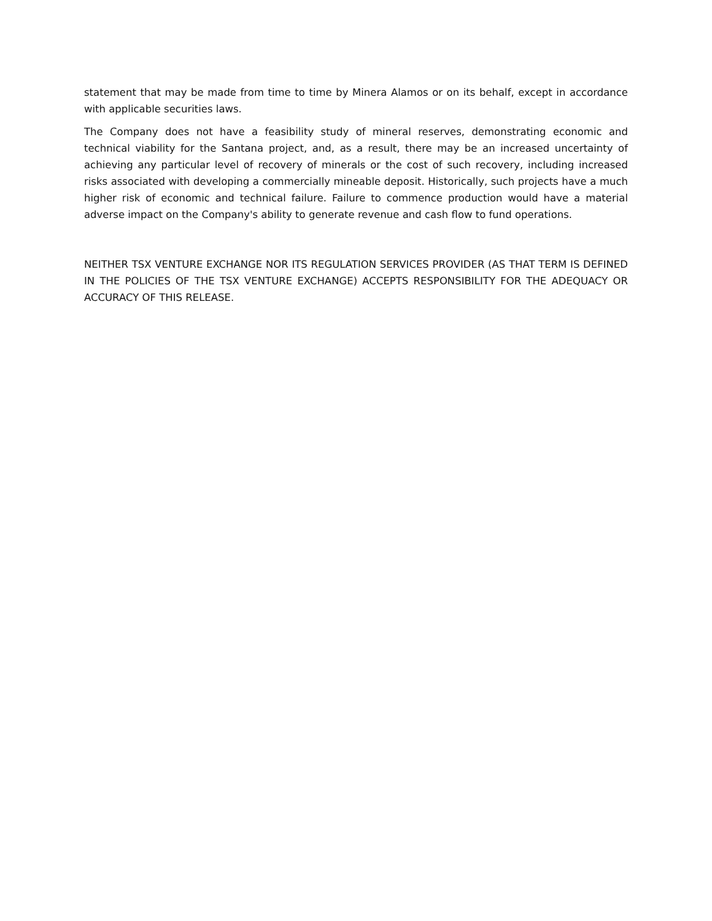statement that may be made from time to time by Minera Alamos or on its behalf, except in accordance with applicable securities laws.
The Company does not have a feasibility study of mineral reserves, demonstrating economic and technical viability for the Santana project, and, as a result, there may be an increased uncertainty of achieving any particular level of recovery of minerals or the cost of such recovery, including increased risks associated with developing a commercially mineable deposit. Historically, such projects have a much higher risk of economic and technical failure. Failure to commence production would have a material adverse impact on the Company's ability to generate revenue and cash flow to fund operations.
NEITHER TSX VENTURE EXCHANGE NOR ITS REGULATION SERVICES PROVIDER (AS THAT TERM IS DEFINED IN THE POLICIES OF THE TSX VENTURE EXCHANGE) ACCEPTS RESPONSIBILITY FOR THE ADEQUACY OR ACCURACY OF THIS RELEASE.